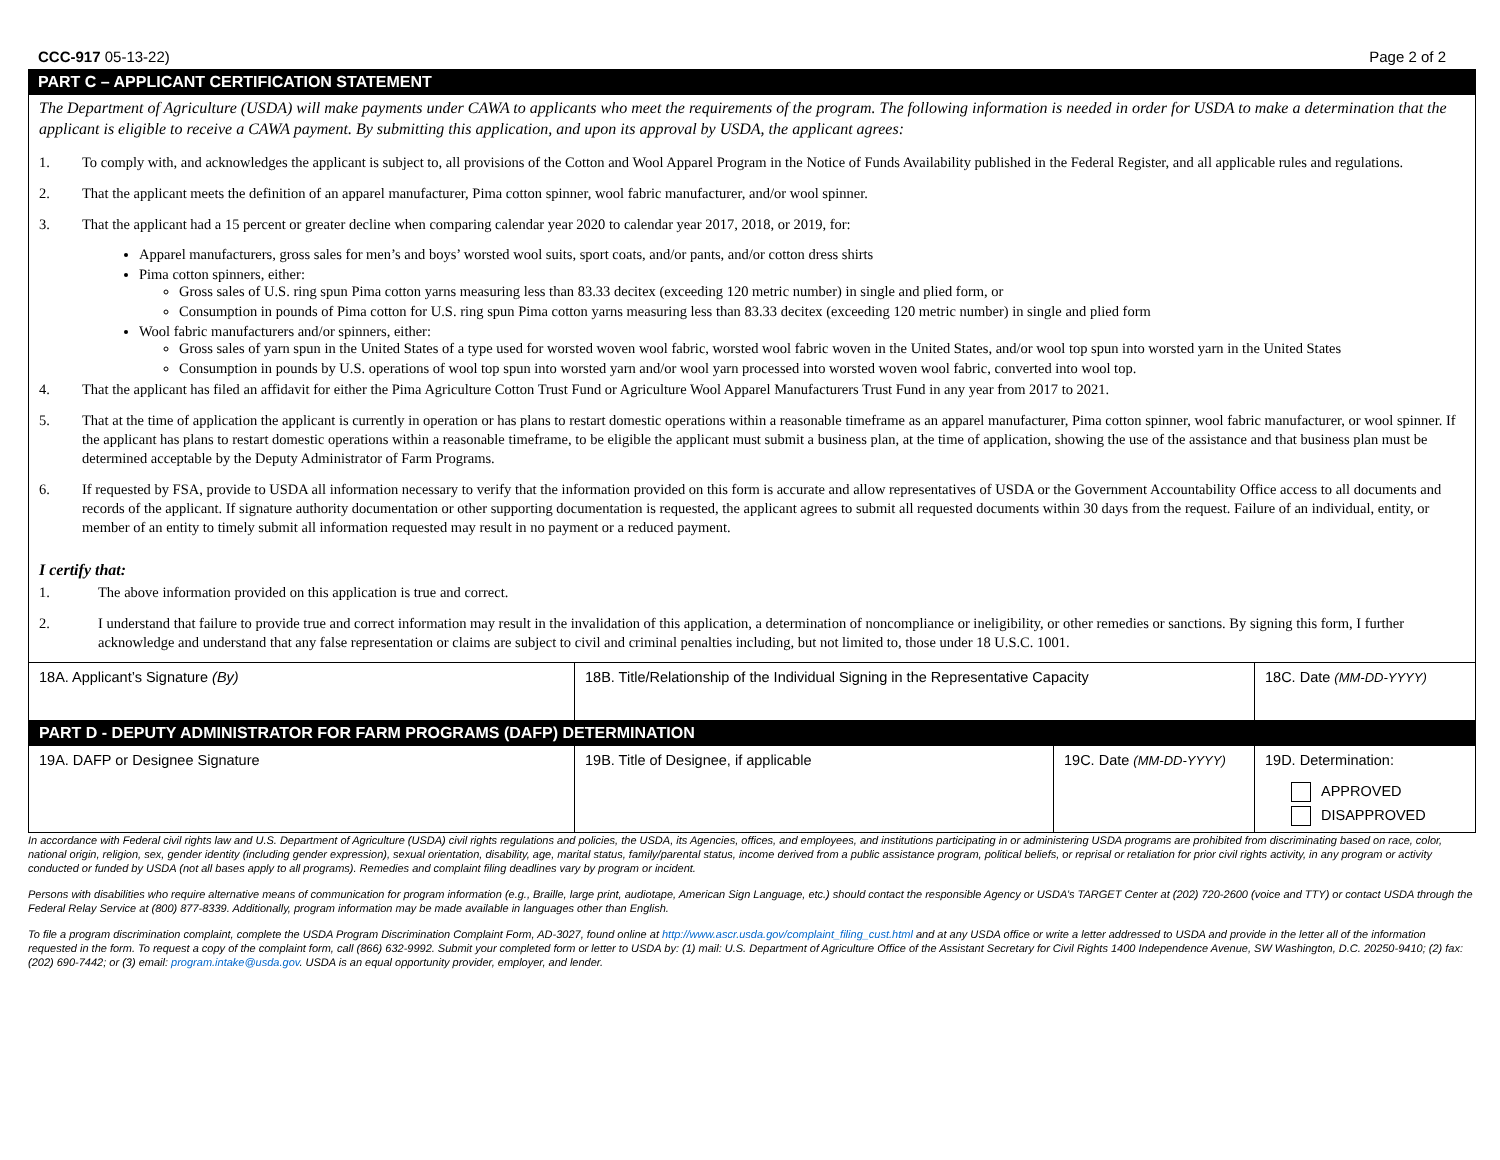CCC-917 05-13-22) Page 2 of 2
PART C – APPLICANT CERTIFICATION STATEMENT
The Department of Agriculture (USDA) will make payments under CAWA to applicants who meet the requirements of the program. The following information is needed in order for USDA to make a determination that the applicant is eligible to receive a CAWA payment. By submitting this application, and upon its approval by USDA, the applicant agrees:
1. To comply with, and acknowledges the applicant is subject to, all provisions of the Cotton and Wool Apparel Program in the Notice of Funds Availability published in the Federal Register, and all applicable rules and regulations.
2. That the applicant meets the definition of an apparel manufacturer, Pima cotton spinner, wool fabric manufacturer, and/or wool spinner.
3. That the applicant had a 15 percent or greater decline when comparing calendar year 2020 to calendar year 2017, 2018, or 2019, for:
Apparel manufacturers, gross sales for men’s and boys’ worsted wool suits, sport coats, and/or pants, and/or cotton dress shirts
Pima cotton spinners, either:
Gross sales of U.S. ring spun Pima cotton yarns measuring less than 83.33 decitex (exceeding 120 metric number) in single and plied form, or
Consumption in pounds of Pima cotton for U.S. ring spun Pima cotton yarns measuring less than 83.33 decitex (exceeding 120 metric number) in single and plied form
Wool fabric manufacturers and/or spinners, either:
Gross sales of yarn spun in the United States of a type used for worsted woven wool fabric, worsted wool fabric woven in the United States, and/or wool top spun into worsted yarn in the United States
Consumption in pounds by U.S. operations of wool top spun into worsted yarn and/or wool yarn processed into worsted woven wool fabric, converted into wool top.
4. That the applicant has filed an affidavit for either the Pima Agriculture Cotton Trust Fund or Agriculture Wool Apparel Manufacturers Trust Fund in any year from 2017 to 2021.
5. That at the time of application the applicant is currently in operation or has plans to restart domestic operations within a reasonable timeframe as an apparel manufacturer, Pima cotton spinner, wool fabric manufacturer, or wool spinner. If the applicant has plans to restart domestic operations within a reasonable timeframe, to be eligible the applicant must submit a business plan, at the time of application, showing the use of the assistance and that business plan must be determined acceptable by the Deputy Administrator of Farm Programs.
6. If requested by FSA, provide to USDA all information necessary to verify that the information provided on this form is accurate and allow representatives of USDA or the Government Accountability Office access to all documents and records of the applicant. If signature authority documentation or other supporting documentation is requested, the applicant agrees to submit all requested documents within 30 days from the request. Failure of an individual, entity, or member of an entity to timely submit all information requested may result in no payment or a reduced payment.
I certify that:
1. The above information provided on this application is true and correct.
2. I understand that failure to provide true and correct information may result in the invalidation of this application, a determination of noncompliance or ineligibility, or other remedies or sanctions. By signing this form, I further acknowledge and understand that any false representation or claims are subject to civil and criminal penalties including, but not limited to, those under 18 U.S.C. 1001.
| 18A. Applicant’s Signature (By) | 18B. Title/Relationship of the Individual Signing in the Representative Capacity | | 18C. Date (MM-DD-YYYY) |
| PART D - DEPUTY ADMINISTRATOR FOR FARM PROGRAMS (DAFP) DETERMINATION | | | |
| 19A. DAFP or Designee Signature | 19B. Title of Designee, if applicable | 19C. Date (MM-DD-YYYY) | 19D. Determination: APPROVED DISAPPROVED |
In accordance with Federal civil rights law and U.S. Department of Agriculture (USDA) civil rights regulations and policies, the USDA, its Agencies, offices, and employees, and institutions participating in or administering USDA programs are prohibited from discriminating based on race, color, national origin, religion, sex, gender identity (including gender expression), sexual orientation, disability, age, marital status, family/parental status, income derived from a public assistance program, political beliefs, or reprisal or retaliation for prior civil rights activity, in any program or activity conducted or funded by USDA (not all bases apply to all programs). Remedies and complaint filing deadlines vary by program or incident.
Persons with disabilities who require alternative means of communication for program information (e.g., Braille, large print, audiotape, American Sign Language, etc.) should contact the responsible Agency or USDA’s TARGET Center at (202) 720-2600 (voice and TTY) or contact USDA through the Federal Relay Service at (800) 877-8339. Additionally, program information may be made available in languages other than English.
To file a program discrimination complaint, complete the USDA Program Discrimination Complaint Form, AD-3027, found online at http://www.ascr.usda.gov/complaint_filing_cust.html and at any USDA office or write a letter addressed to USDA and provide in the letter all of the information requested in the form. To request a copy of the complaint form, call (866) 632-9992. Submit your completed form or letter to USDA by: (1) mail: U.S. Department of Agriculture Office of the Assistant Secretary for Civil Rights 1400 Independence Avenue, SW Washington, D.C. 20250-9410; (2) fax: (202) 690-7442; or (3) email: program.intake@usda.gov. USDA is an equal opportunity provider, employer, and lender.